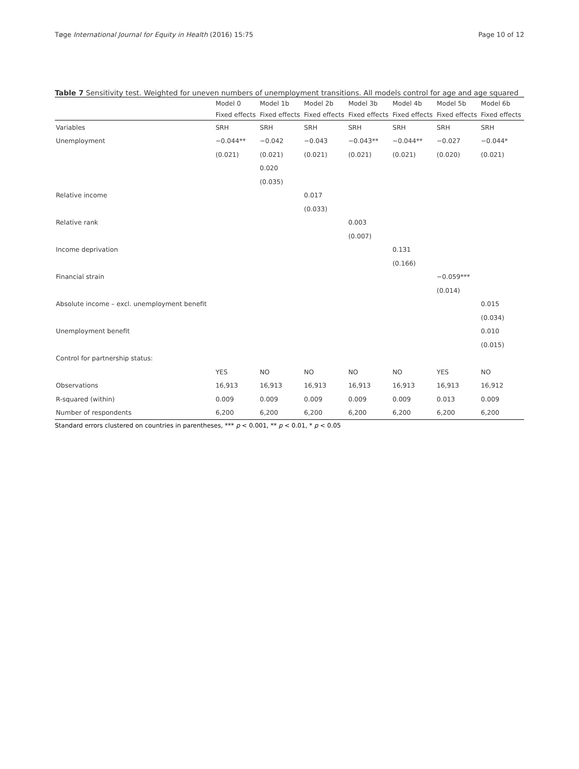Tøge International Journal for Equity in Health (2016) 15:75 Page 10 of 12
Table 7 Sensitivity test. Weighted for uneven numbers of unemployment transitions. All models control for age and age squared
| | Model 0 | Model 1b | Model 2b | Model 3b | Model 4b | Model 5b | Model 6b |
| | Fixed effects | Fixed effects | Fixed effects | Fixed effects | Fixed effects | Fixed effects | Fixed effects |
| Variables | SRH | SRH | SRH | SRH | SRH | SRH | SRH |
| Unemployment | −0.044** | −0.042 | −0.043 | −0.043** | −0.044** | −0.027 | −0.044* |
| | (0.021) | (0.021) | (0.021) | (0.021) | (0.021) | (0.020) | (0.021) |
| | | 0.020 | | | | | |
| | | (0.035) | | | | | |
| Relative income | | | 0.017 | | | | |
| | | | (0.033) | | | | |
| Relative rank | | | | 0.003 | | | |
| | | | | (0.007) | | | |
| Income deprivation | | | | | 0.131 | | |
| | | | | | (0.166) | | |
| Financial strain | | | | | | −0.059*** | |
| | | | | | | (0.014) | |
| Absolute income – excl. unemployment benefit | | | | | | | 0.015 |
| | | | | | | | (0.034) |
| Unemployment benefit | | | | | | | 0.010 |
| | | | | | | | (0.015) |
| Control for partnership status: | | | | | | | |
| | YES | NO | NO | NO | NO | YES | NO |
| Observations | 16,913 | 16,913 | 16,913 | 16,913 | 16,913 | 16,913 | 16,912 |
| R-squared (within) | 0.009 | 0.009 | 0.009 | 0.009 | 0.009 | 0.013 | 0.009 |
| Number of respondents | 6,200 | 6,200 | 6,200 | 6,200 | 6,200 | 6,200 | 6,200 |
Standard errors clustered on countries in parentheses, *** p < 0.001, ** p < 0.01, * p < 0.05